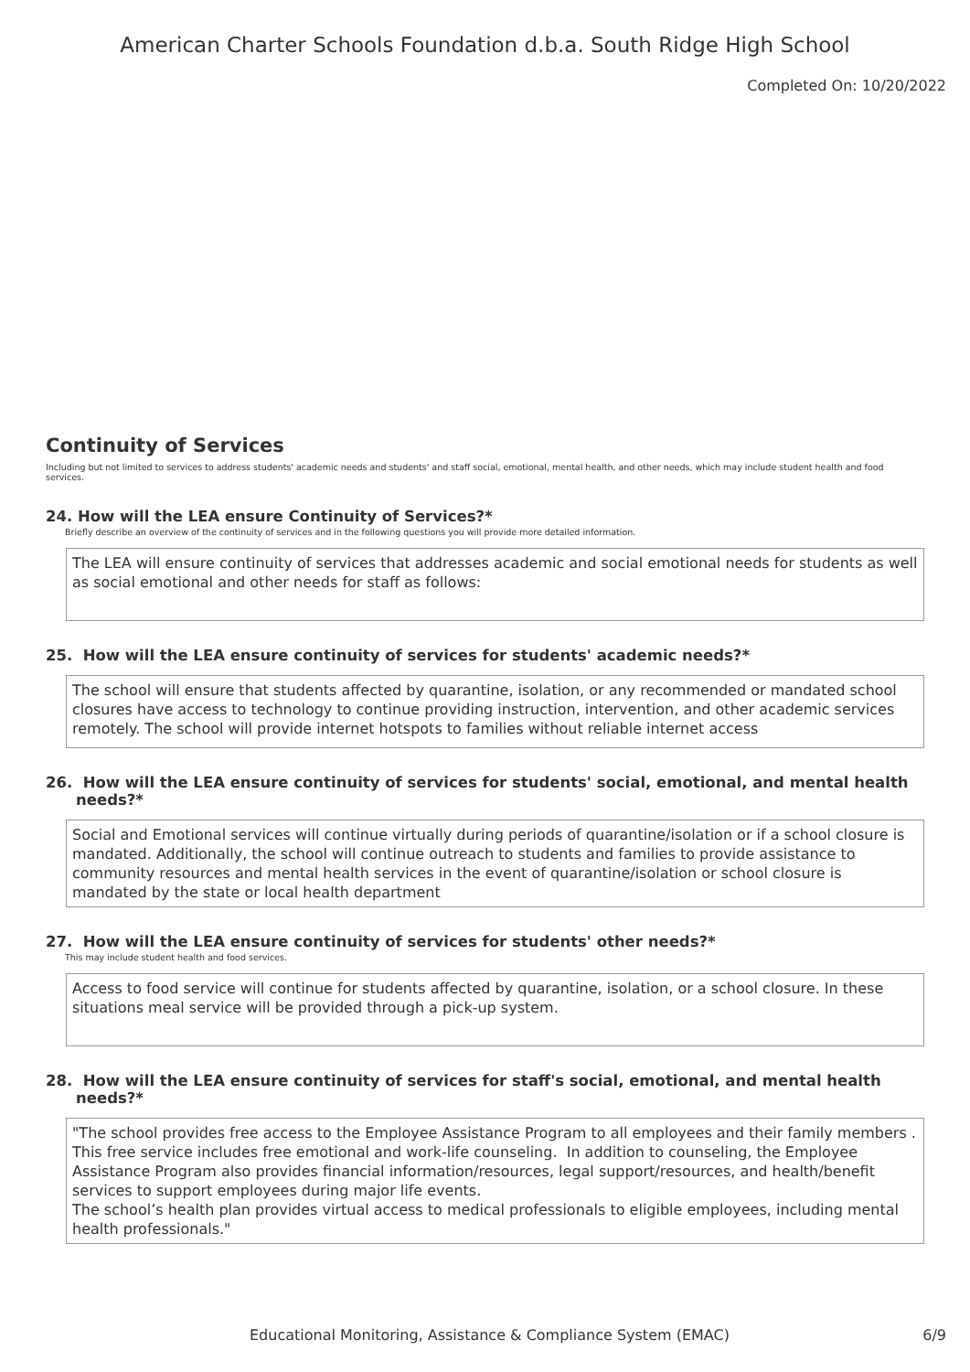American Charter Schools Foundation d.b.a. South Ridge High School
Completed On: 10/20/2022
Continuity of Services
Including but not limited to services to address students' academic needs and students' and staff social, emotional, mental health, and other needs, which may include student health and food services.
24. How will the LEA ensure Continuity of Services?*
Briefly describe an overview of the continuity of services and in the following questions you will provide more detailed information.
The LEA will ensure continuity of services that addresses academic and social emotional needs for students as well as social emotional and other needs for staff as follows:
25. How will the LEA ensure continuity of services for students' academic needs?*
The school will ensure that students affected by quarantine, isolation, or any recommended or mandated school closures have access to technology to continue providing instruction, intervention, and other academic services remotely. The school will provide internet hotspots to families without reliable internet access
26. How will the LEA ensure continuity of services for students' social, emotional, and mental health
needs?*
Social and Emotional services will continue virtually during periods of quarantine/isolation or if a school closure is mandated. Additionally, the school will continue outreach to students and families to provide assistance to community resources and mental health services in the event of quarantine/isolation or school closure is mandated by the state or local health department
27. How will the LEA ensure continuity of services for students' other needs?*
This may include student health and food services.
Access to food service will continue for students affected by quarantine, isolation, or a school closure. In these situations meal service will be provided through a pick-up system.
28. How will the LEA ensure continuity of services for staff's social, emotional, and mental health
needs?*
"The school provides free access to the Employee Assistance Program to all employees and their family members . This free service includes free emotional and work-life counseling. In addition to counseling, the Employee Assistance Program also provides financial information/resources, legal support/resources, and health/benefit services to support employees during major life events.
The school’s health plan provides virtual access to medical professionals to eligible employees, including mental health professionals."
Educational Monitoring, Assistance & Compliance System (EMAC) 6/9